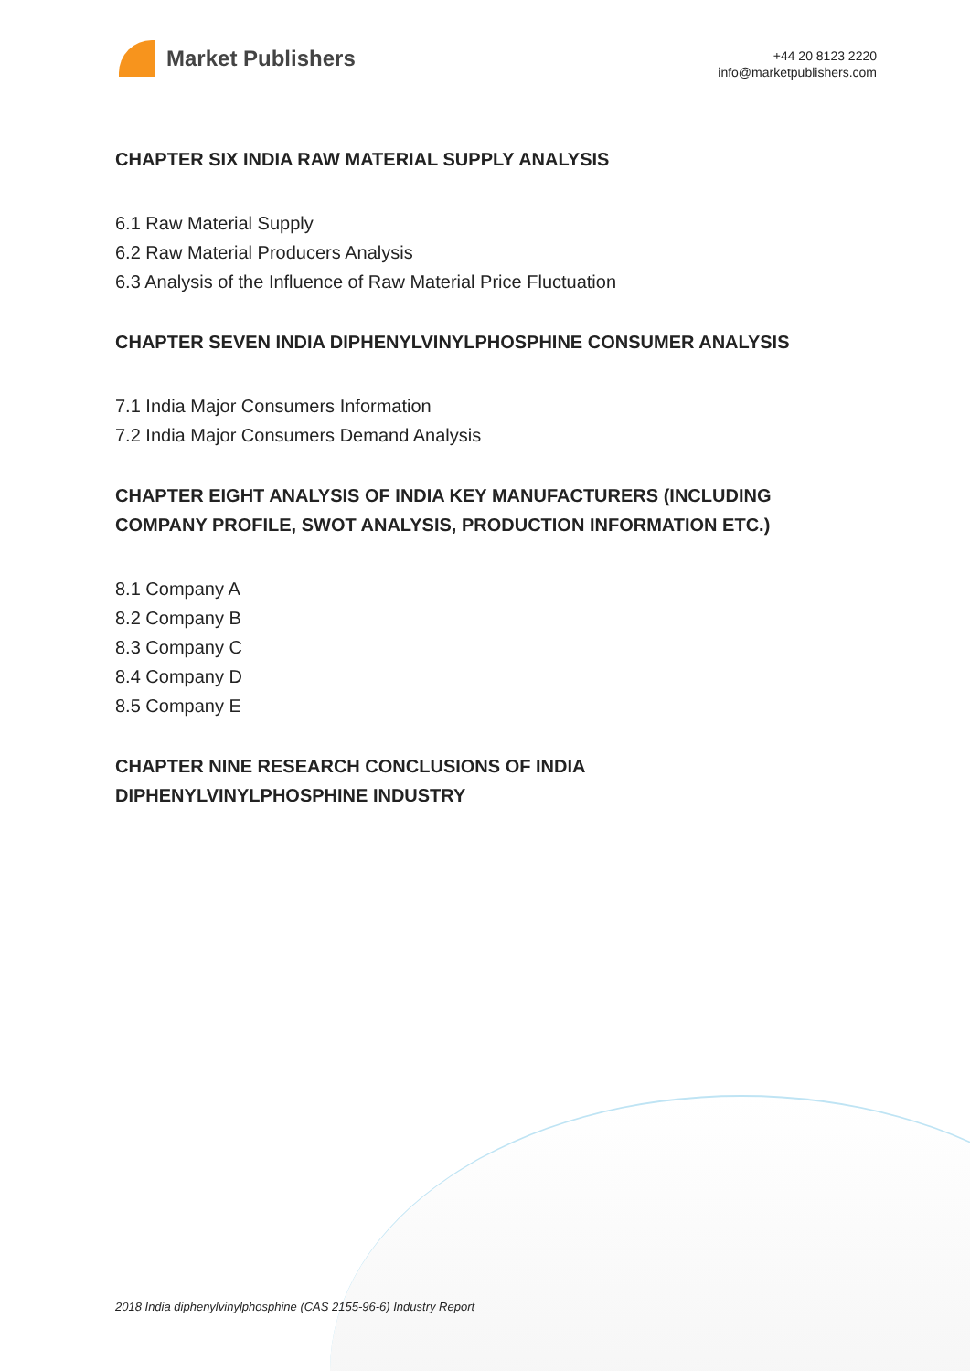Market Publishers
+44 20 8123 2220
info@marketpublishers.com
CHAPTER SIX INDIA RAW MATERIAL SUPPLY ANALYSIS
6.1 Raw Material Supply
6.2 Raw Material Producers Analysis
6.3 Analysis of the Influence of Raw Material Price Fluctuation
CHAPTER SEVEN INDIA DIPHENYLVINYLPHOSPHINE CONSUMER ANALYSIS
7.1 India Major Consumers Information
7.2 India Major Consumers Demand Analysis
CHAPTER EIGHT ANALYSIS OF INDIA KEY MANUFACTURERS (INCLUDING COMPANY PROFILE, SWOT ANALYSIS, PRODUCTION INFORMATION ETC.)
8.1 Company A
8.2 Company B
8.3 Company C
8.4 Company D
8.5 Company E
CHAPTER NINE RESEARCH CONCLUSIONS OF INDIA
DIPHENYLVINYLPHOSPHINE INDUSTRY
2018 India diphenylvinylphosphine (CAS 2155-96-6) Industry Report